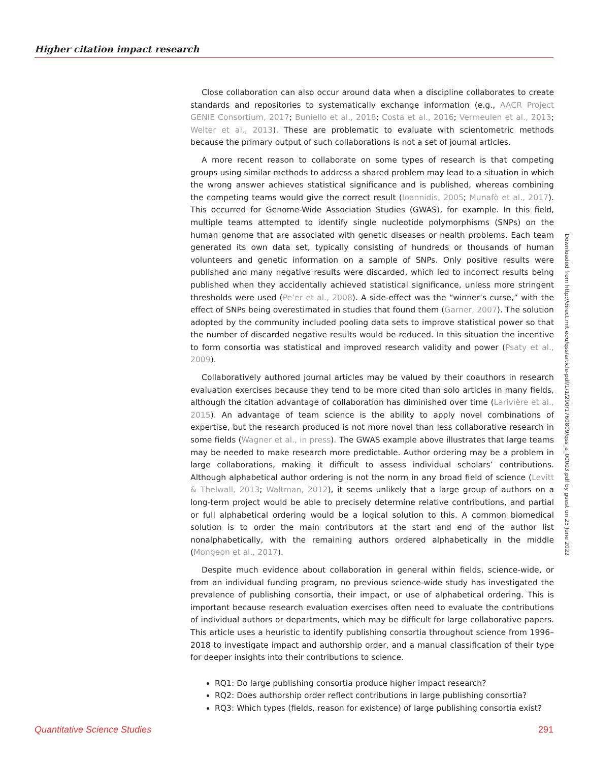Higher citation impact research
Close collaboration can also occur around data when a discipline collaborates to create standards and repositories to systematically exchange information (e.g., AACR Project GENIE Consortium, 2017; Buniello et al., 2018; Costa et al., 2016; Vermeulen et al., 2013; Welter et al., 2013). These are problematic to evaluate with scientometric methods because the primary output of such collaborations is not a set of journal articles.
A more recent reason to collaborate on some types of research is that competing groups using similar methods to address a shared problem may lead to a situation in which the wrong answer achieves statistical significance and is published, whereas combining the competing teams would give the correct result (Ioannidis, 2005; Munafò et al., 2017). This occurred for Genome-Wide Association Studies (GWAS), for example. In this field, multiple teams attempted to identify single nucleotide polymorphisms (SNPs) on the human genome that are associated with genetic diseases or health problems. Each team generated its own data set, typically consisting of hundreds or thousands of human volunteers and genetic information on a sample of SNPs. Only positive results were published and many negative results were discarded, which led to incorrect results being published when they accidentally achieved statistical significance, unless more stringent thresholds were used (Pe’er et al., 2008). A side-effect was the “winner’s curse,” with the effect of SNPs being overestimated in studies that found them (Garner, 2007). The solution adopted by the community included pooling data sets to improve statistical power so that the number of discarded negative results would be reduced. In this situation the incentive to form consortia was statistical and improved research validity and power (Psaty et al., 2009).
Collaboratively authored journal articles may be valued by their coauthors in research evaluation exercises because they tend to be more cited than solo articles in many fields, although the citation advantage of collaboration has diminished over time (Larivière et al., 2015). An advantage of team science is the ability to apply novel combinations of expertise, but the research produced is not more novel than less collaborative research in some fields (Wagner et al., in press). The GWAS example above illustrates that large teams may be needed to make research more predictable. Author ordering may be a problem in large collaborations, making it difficult to assess individual scholars’ contributions. Although alphabetical author ordering is not the norm in any broad field of science (Levitt & Thelwall, 2013; Waltman, 2012), it seems unlikely that a large group of authors on a long-term project would be able to precisely determine relative contributions, and partial or full alphabetical ordering would be a logical solution to this. A common biomedical solution is to order the main contributors at the start and end of the author list nonalphabetically, with the remaining authors ordered alphabetically in the middle (Mongeon et al., 2017).
Despite much evidence about collaboration in general within fields, science-wide, or from an individual funding program, no previous science-wide study has investigated the prevalence of publishing consortia, their impact, or use of alphabetical ordering. This is important because research evaluation exercises often need to evaluate the contributions of individual authors or departments, which may be difficult for large collaborative papers. This article uses a heuristic to identify publishing consortia throughout science from 1996–2018 to investigate impact and authorship order, and a manual classification of their type for deeper insights into their contributions to science.
RQ1: Do large publishing consortia produce higher impact research?
RQ2: Does authorship order reflect contributions in large publishing consortia?
RQ3: Which types (fields, reason for existence) of large publishing consortia exist?
Downloaded from http://direct.mit.edu/qss/article-pdf/1/1/290/1760809/qss_a_00003.pdf by guest on 25 June 2022
Quantitative Science Studies 291